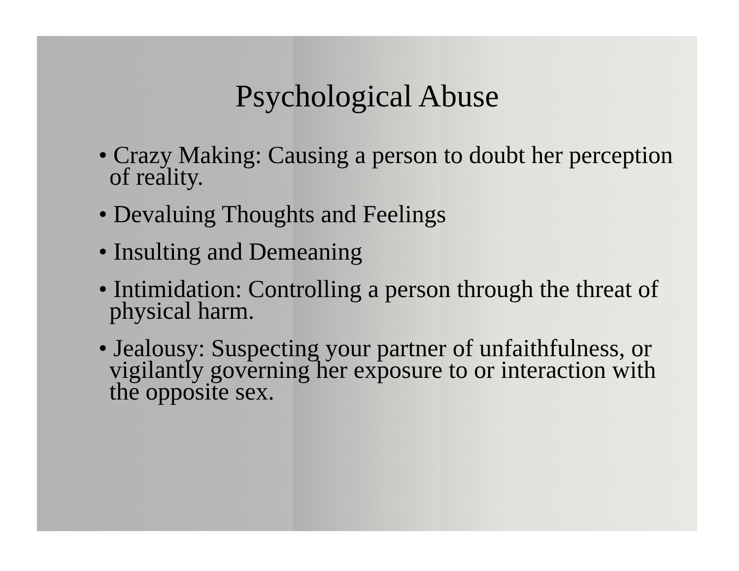Psychological Abuse
• Crazy Making: Causing a person to doubt her perception of reality.
• Devaluing Thoughts and Feelings
• Insulting and Demeaning
• Intimidation: Controlling a person through the threat of physical harm.
• Jealousy: Suspecting your partner of unfaithfulness, or vigilantly governing her exposure to or interaction with the opposite sex.